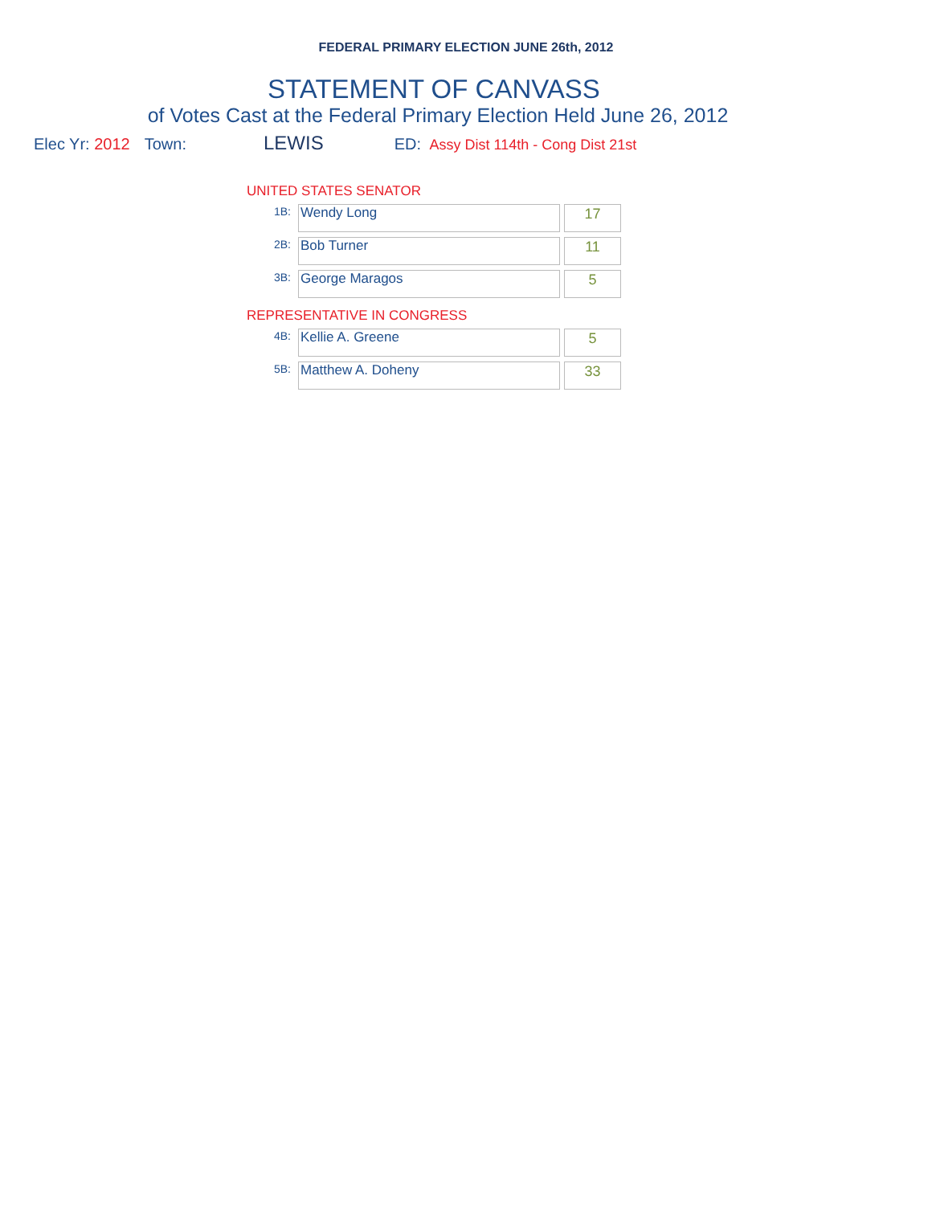FEDERAL PRIMARY ELECTION JUNE 26th, 2012
STATEMENT OF CANVASS
of Votes Cast at the Federal Primary Election Held June 26, 2012
Elec Yr: 2012 Town: LEWIS ED: Assy Dist 114th - Cong Dist 21st
UNITED STATES SENATOR
| 1B: | Wendy Long | 17 |
| 2B: | Bob Turner | 11 |
| 3B: | George Maragos | 5 |
REPRESENTATIVE IN CONGRESS
| 4B: | Kellie A. Greene | 5 |
| 5B: | Matthew A. Doheny | 33 |